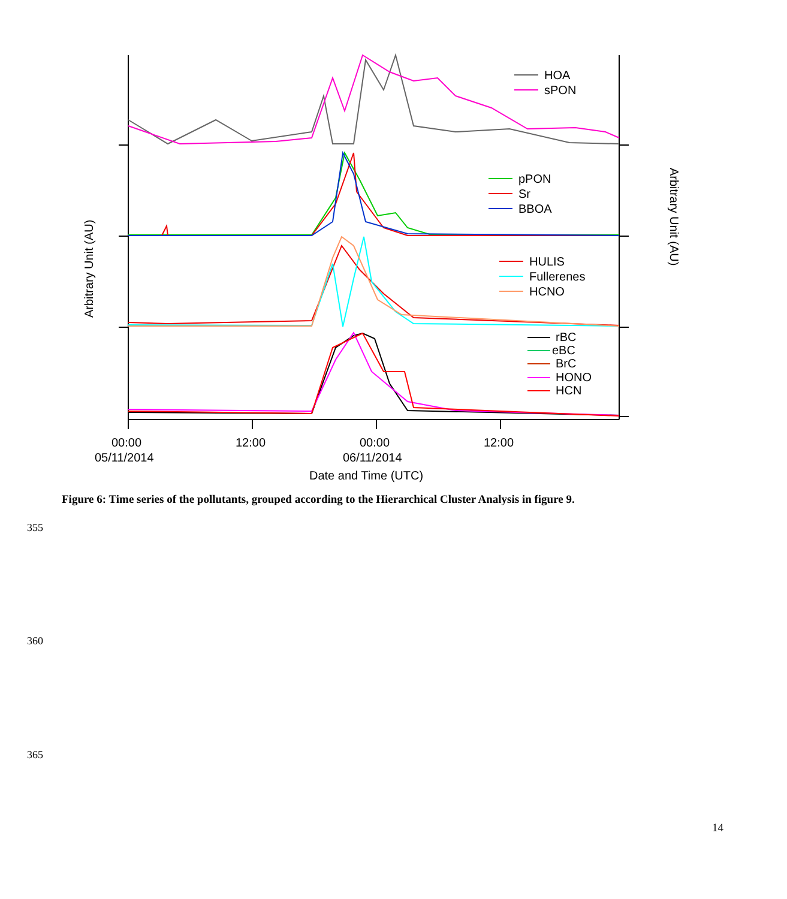HOA
sPON
pPON
Sr
BBOA
HULIS
Fullerenes
HCNO
rBC
eBC
BrC
HONO
HCN
00:00
05/11/2014
12:00
00:00
06/11/2014
12:00
Date and Time (UTC)
Arbitrary Unit (AU)
Arbitrary Unit (AU)
Figure 6: Time series of the pollutants, grouped according to the Hierarchical Cluster Analysis in figure 9.
355
360
365
14